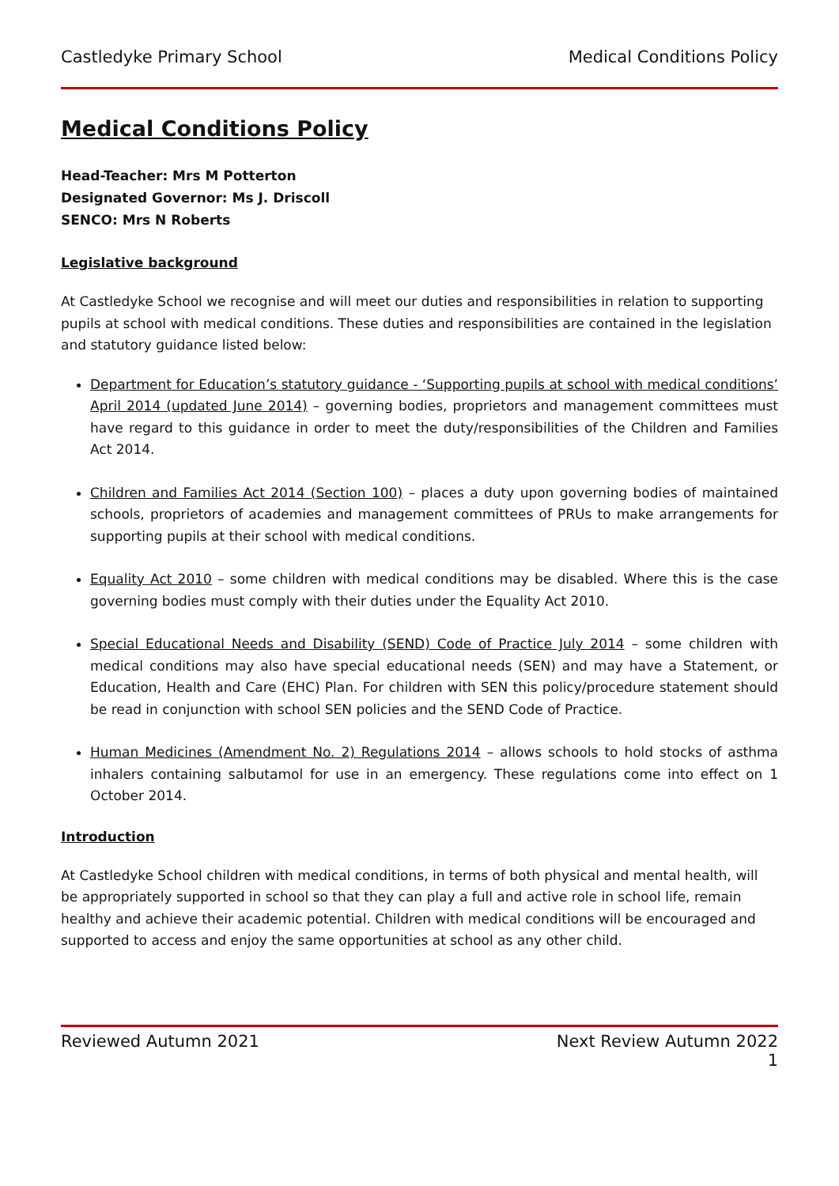Castledyke Primary School Medical Conditions Policy
Medical Conditions Policy
Head-Teacher: Mrs M Potterton
Designated Governor: Ms J. Driscoll
SENCO: Mrs N Roberts
Legislative background
At Castledyke School we recognise and will meet our duties and responsibilities in relation to supporting pupils at school with medical conditions. These duties and responsibilities are contained in the legislation and statutory guidance listed below:
Department for Education’s statutory guidance - ‘Supporting pupils at school with medical conditions’ April 2014 (updated June 2014) – governing bodies, proprietors and management committees must have regard to this guidance in order to meet the duty/responsibilities of the Children and Families Act 2014.
Children and Families Act 2014 (Section 100) – places a duty upon governing bodies of maintained schools, proprietors of academies and management committees of PRUs to make arrangements for supporting pupils at their school with medical conditions.
Equality Act 2010 – some children with medical conditions may be disabled. Where this is the case governing bodies must comply with their duties under the Equality Act 2010.
Special Educational Needs and Disability (SEND) Code of Practice July 2014 – some children with medical conditions may also have special educational needs (SEN) and may have a Statement, or Education, Health and Care (EHC) Plan. For children with SEN this policy/procedure statement should be read in conjunction with school SEN policies and the SEND Code of Practice.
Human Medicines (Amendment No. 2) Regulations 2014 – allows schools to hold stocks of asthma inhalers containing salbutamol for use in an emergency. These regulations come into effect on 1 October 2014.
Introduction
At Castledyke School children with medical conditions, in terms of both physical and mental health, will be appropriately supported in school so that they can play a full and active role in school life, remain healthy and achieve their academic potential. Children with medical conditions will be encouraged and supported to access and enjoy the same opportunities at school as any other child.
Reviewed Autumn 2021 Next Review Autumn 2022
1